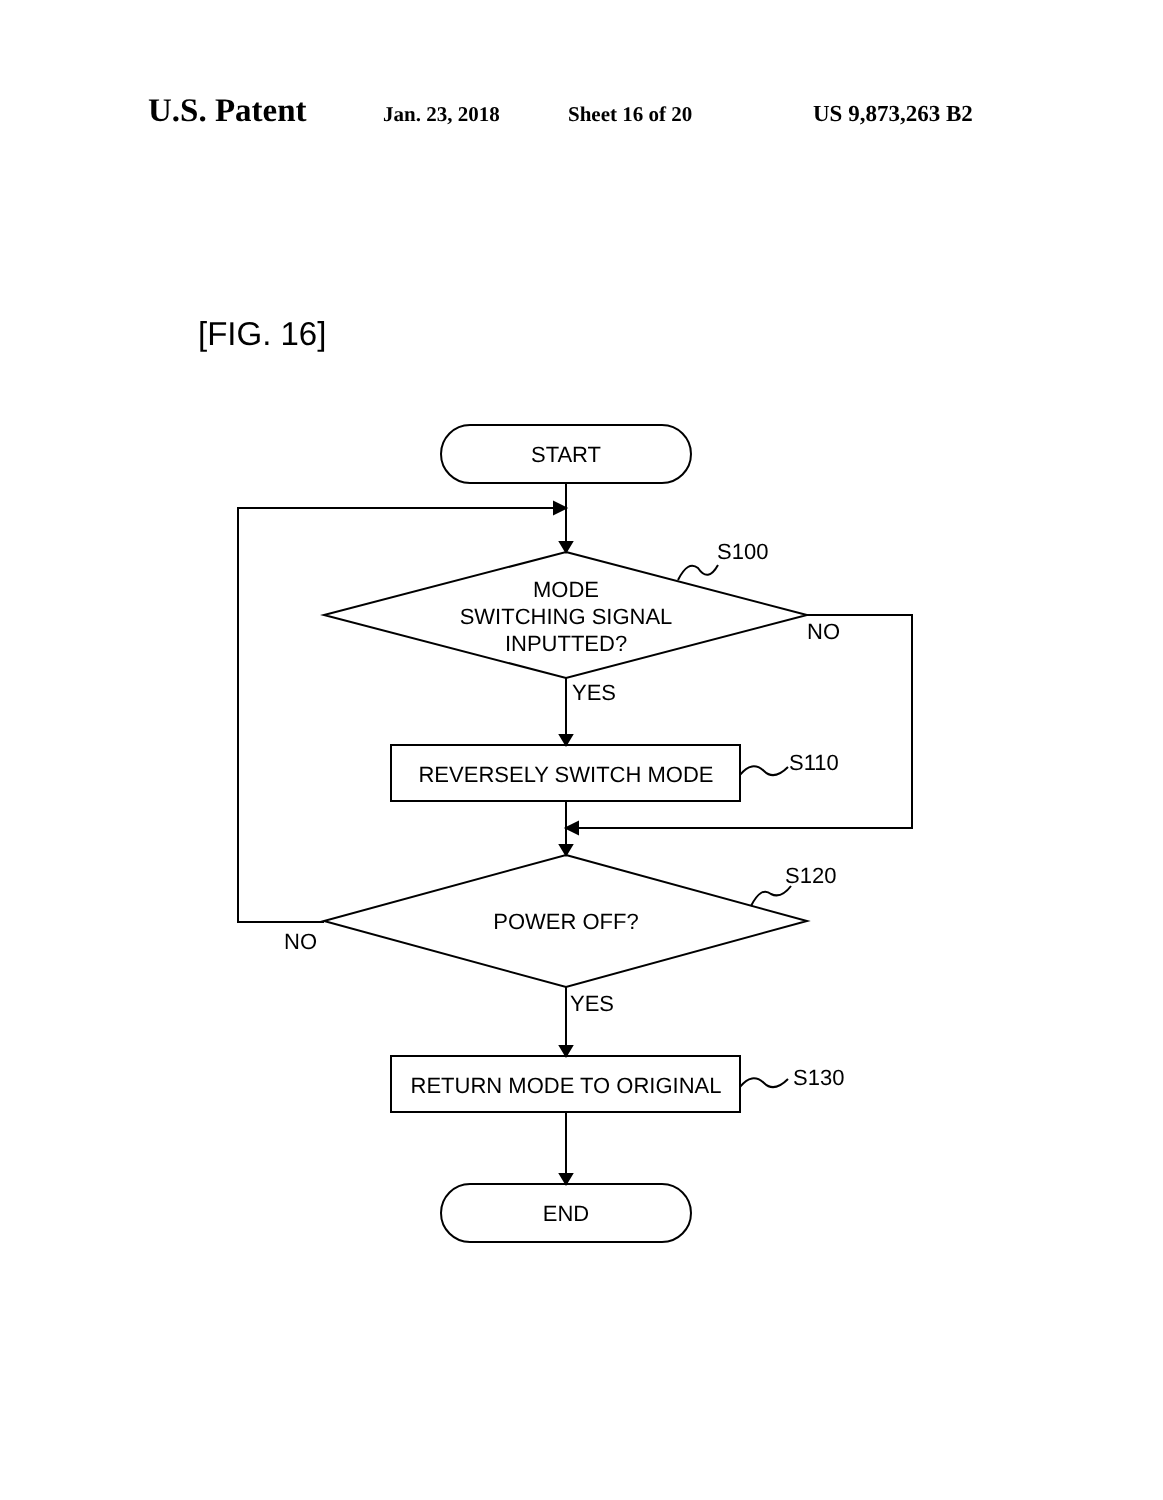U.S. Patent Jan. 23, 2018 Sheet 16 of 20 US 9,873,263 B2
[FIG. 16]
START
MODE
SWITCHING SIGNAL
INPUTTED?
REVERSELY SWITCH MODE
POWER OFF?
RETURN MODE TO ORIGINAL
END
S100
NO
YES
S110
S120
NO
YES
S130